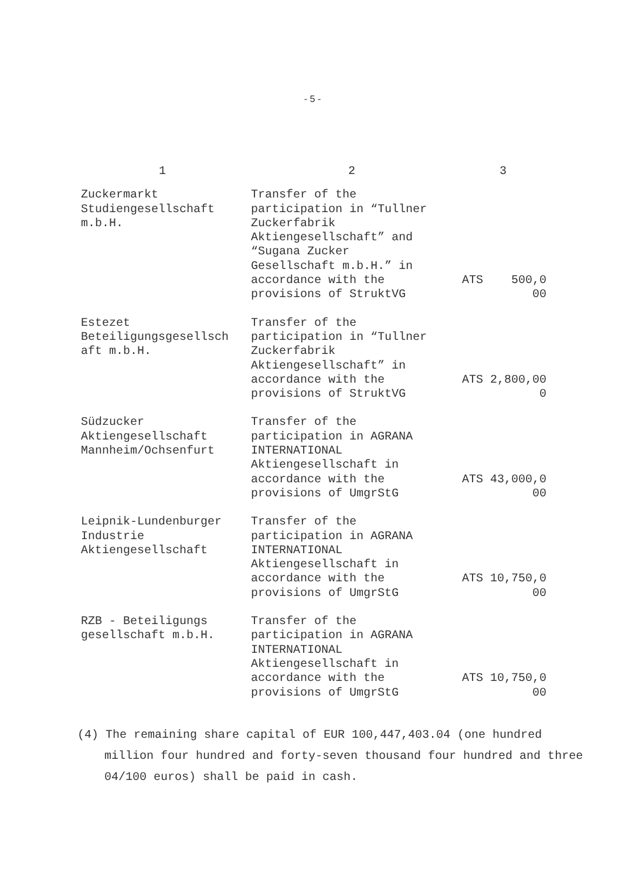- 5 -
| 1 | 2 | 3 |
| --- | --- | --- |
| Zuckermarkt Studiengesellschaft m.b.H. | Transfer of the participation in “Tullner Zuckerfabrik Aktiengesellschaft” and “Sugana Zucker Gesellschaft m.b.H.” in accordance with the provisions of StruktVG | ATS 500,0 00 |
| Estezet Beteiligungsgesellsch aft m.b.H. | Transfer of the participation in “Tullner Zuckerfabrik Aktiengesellschaft” in accordance with the provisions of StruktVG | ATS 2,800,00 0 |
| Südzucker Aktiengesellschaft Mannheim/Ochsenfurt | Transfer of the participation in AGRANA INTERNATIONAL Aktiengesellschaft in accordance with the provisions of UmgrStG | ATS 43,000,0 00 |
| Leipnik-Lundenburger Industrie Aktiengesellschaft | Transfer of the participation in AGRANA INTERNATIONAL Aktiengesellschaft in accordance with the provisions of UmgrStG | ATS 10,750,0 00 |
| RZB - Beteiligungs gesellschaft m.b.H. | Transfer of the participation in AGRANA INTERNATIONAL Aktiengesellschaft in accordance with the provisions of UmgrStG | ATS 10,750,0 00 |
(4) The remaining share capital of EUR 100,447,403.04 (one hundred million four hundred and forty-seven thousand four hundred and three 04/100 euros) shall be paid in cash.